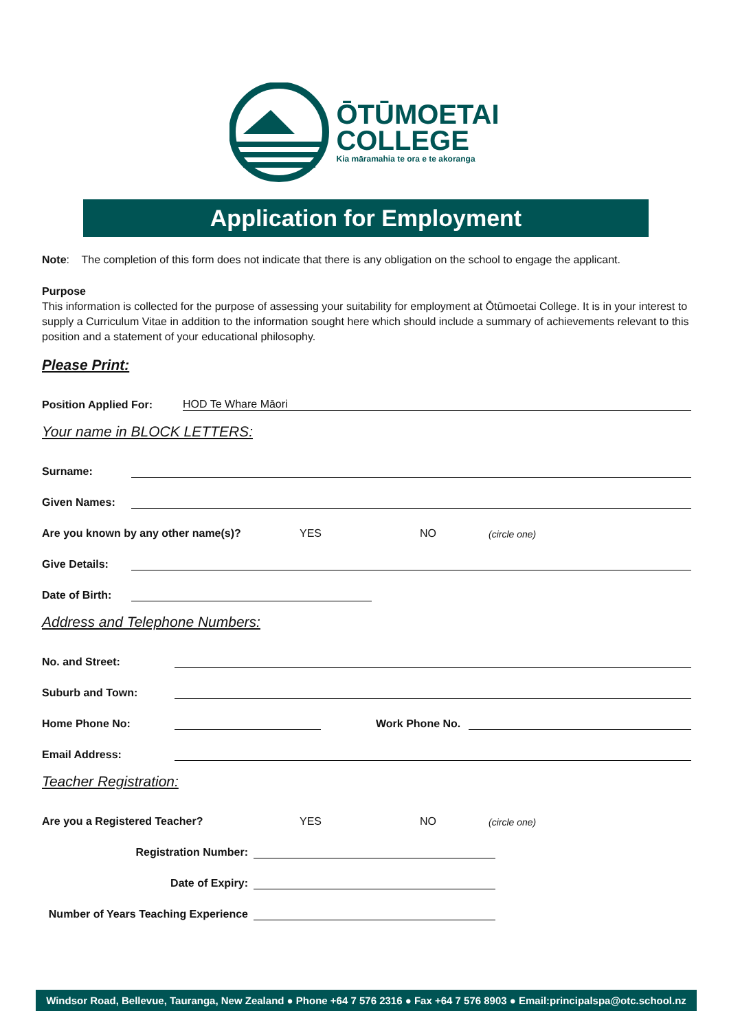ŌTŪMOETAI
COLLEGE
Kia māramahia te ora e te akoranga
Application for Employment
Note: The completion of this form does not indicate that there is any obligation on the school to engage the applicant.
Purpose
This information is collected for the purpose of assessing your suitability for employment at Ōtūmoetai College. It is in your interest to supply a Curriculum Vitae in addition to the information sought here which should include a summary of achievements relevant to this position and a statement of your educational philosophy.
Please Print:
Position Applied For: HOD Te Whare Māori
Your name in BLOCK LETTERS:
Surname:
Given Names:
Are you known by any other name(s)? YES NO (circle one)
Give Details:
Date of Birth:
Address and Telephone Numbers:
No. and Street:
Suburb and Town:
Home Phone No: Work Phone No.
Email Address:
Teacher Registration:
Are you a Registered Teacher? YES NO (circle one)
Registration Number:
Date of Expiry:
Number of Years Teaching Experience
Windsor Road, Bellevue, Tauranga, New Zealand ● Phone +64 7 576 2316 ● Fax +64 7 576 8903 ● Email:principalspa@otc.school.nz